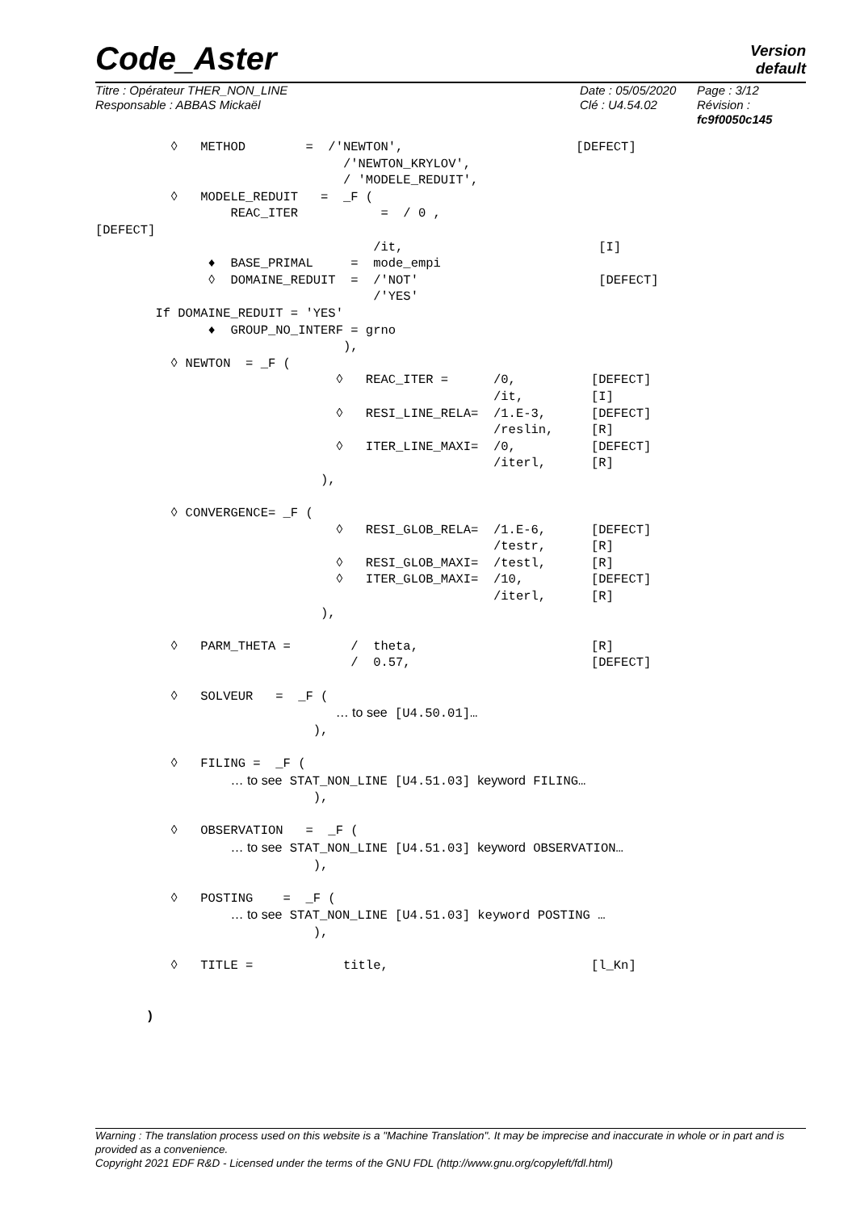Code_Aster
Version
default
Titre : Opérateur THER_NON_LINE
Responsable : ABBAS Mickaël
Date : 05/05/2020
Clé : U4.54.02
Page : 3/12
Révision :
fc9f0050c145
          ◊   METHOD        =  /'NEWTON',                       [DEFECT]
                                 /'NEWTON_KRYLOV',
                                 / 'MODELE_REDUIT',
          ◊   MODELE_REDUIT   =  _F (
                  REAC_ITER           =  / 0 ,
[DEFECT]
                                     /it,                          [I]
               ♦  BASE_PRIMAL     =  mode_empi
               ◊  DOMAINE_REDUIT  =  /'NOT'                        [DEFECT]
                                     /'YES'
        If DOMAINE_REDUIT = 'YES'
               ♦  GROUP_NO_INTERF = grno
                                 ),
          ◊ NEWTON  = _F (
                                ◊   REAC_ITER =      /0,          [DEFECT]
                                                     /it,         [I]
                                ◊   RESI_LINE_RELA=  /1.E-3,      [DEFECT]
                                                     /reslin,     [R]
                                ◊   ITER_LINE_MAXI=  /0,          [DEFECT]
                                                     /iterl,      [R]
                              ),

          ◊ CONVERGENCE= _F (
                                ◊   RESI_GLOB_RELA=  /1.E-6,      [DEFECT]
                                                     /testr,      [R]
                                ◊   RESI_GLOB_MAXI=  /testl,      [R]
                                ◊   ITER_GLOB_MAXI=  /10,         [DEFECT]
                                                     /iterl,      [R]
                              ),

          ◊   PARM_THETA =        /  theta,                       [R]
                                  /  0.57,                        [DEFECT]

          ◊   SOLVEUR   =  _F (
                                … to see [U4.50.01]…
                             ),

          ◊   FILING =  _F (
                  … to see STAT_NON_LINE [U4.51.03] keyword FILING…
                             ),

          ◊   OBSERVATION   =  _F (
                  … to see STAT_NON_LINE [U4.51.03] keyword OBSERVATION…
                             ),

          ◊   POSTING    =  _F (
                  … to see STAT_NON_LINE [U4.51.03] keyword POSTING …
                             ),

          ◊   TITLE =            title,                           [l_Kn]


       )
Warning : The translation process used on this website is a "Machine Translation". It may be imprecise and inaccurate in whole or in part and is provided as a convenience.
Copyright 2021 EDF R&D - Licensed under the terms of the GNU FDL (http://www.gnu.org/copyleft/fdl.html)